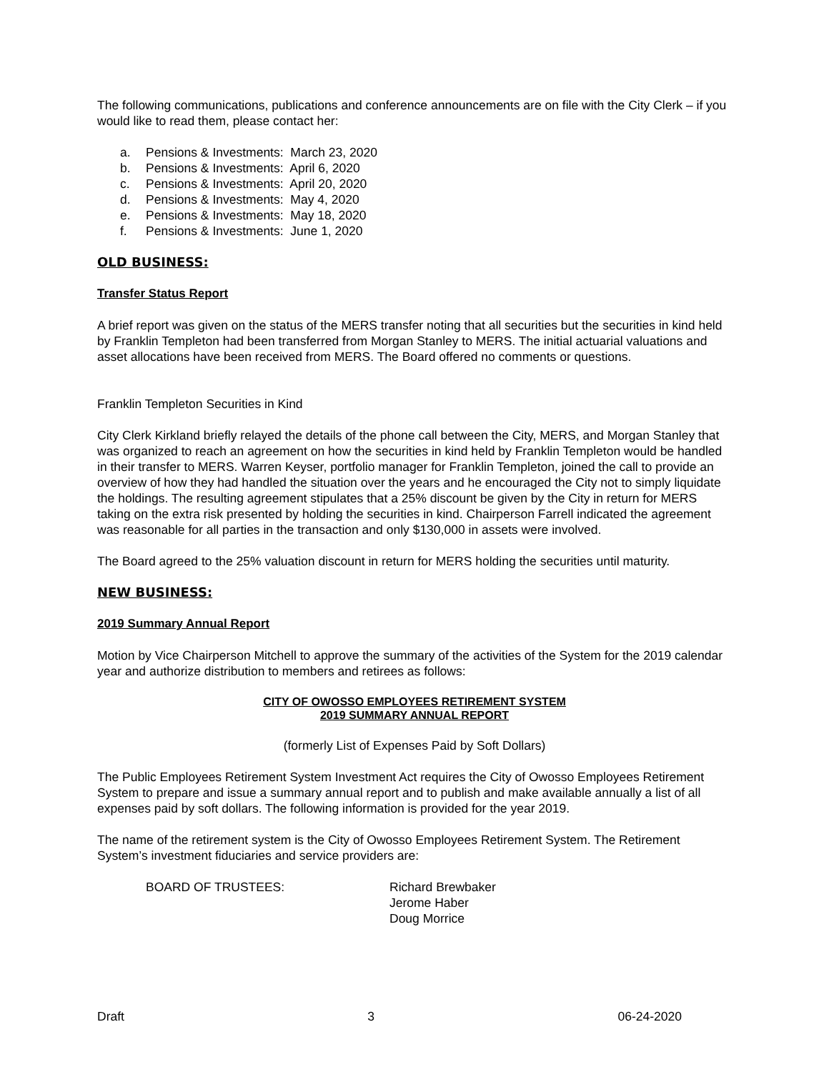The following communications, publications and conference announcements are on file with the City Clerk – if you would like to read them, please contact her:
a. Pensions & Investments: March 23, 2020
b. Pensions & Investments: April 6, 2020
c. Pensions & Investments: April 20, 2020
d. Pensions & Investments: May 4, 2020
e. Pensions & Investments: May 18, 2020
f. Pensions & Investments: June 1, 2020
OLD BUSINESS:
Transfer Status Report
A brief report was given on the status of the MERS transfer noting that all securities but the securities in kind held by Franklin Templeton had been transferred from Morgan Stanley to MERS. The initial actuarial valuations and asset allocations have been received from MERS. The Board offered no comments or questions.
Franklin Templeton Securities in Kind
City Clerk Kirkland briefly relayed the details of the phone call between the City, MERS, and Morgan Stanley that was organized to reach an agreement on how the securities in kind held by Franklin Templeton would be handled in their transfer to MERS. Warren Keyser, portfolio manager for Franklin Templeton, joined the call to provide an overview of how they had handled the situation over the years and he encouraged the City not to simply liquidate the holdings. The resulting agreement stipulates that a 25% discount be given by the City in return for MERS taking on the extra risk presented by holding the securities in kind. Chairperson Farrell indicated the agreement was reasonable for all parties in the transaction and only $130,000 in assets were involved.
The Board agreed to the 25% valuation discount in return for MERS holding the securities until maturity.
NEW BUSINESS:
2019 Summary Annual Report
Motion by Vice Chairperson Mitchell to approve the summary of the activities of the System for the 2019 calendar year and authorize distribution to members and retirees as follows:
CITY OF OWOSSO EMPLOYEES RETIREMENT SYSTEM
2019 SUMMARY ANNUAL REPORT
(formerly List of Expenses Paid by Soft Dollars)
The Public Employees Retirement System Investment Act requires the City of Owosso Employees Retirement System to prepare and issue a summary annual report and to publish and make available annually a list of all expenses paid by soft dollars. The following information is provided for the year 2019.
The name of the retirement system is the City of Owosso Employees Retirement System. The Retirement System’s investment fiduciaries and service providers are:
BOARD OF TRUSTEES: Richard Brewbaker
Jerome Haber
Doug Morrice
Draft 3 06-24-2020